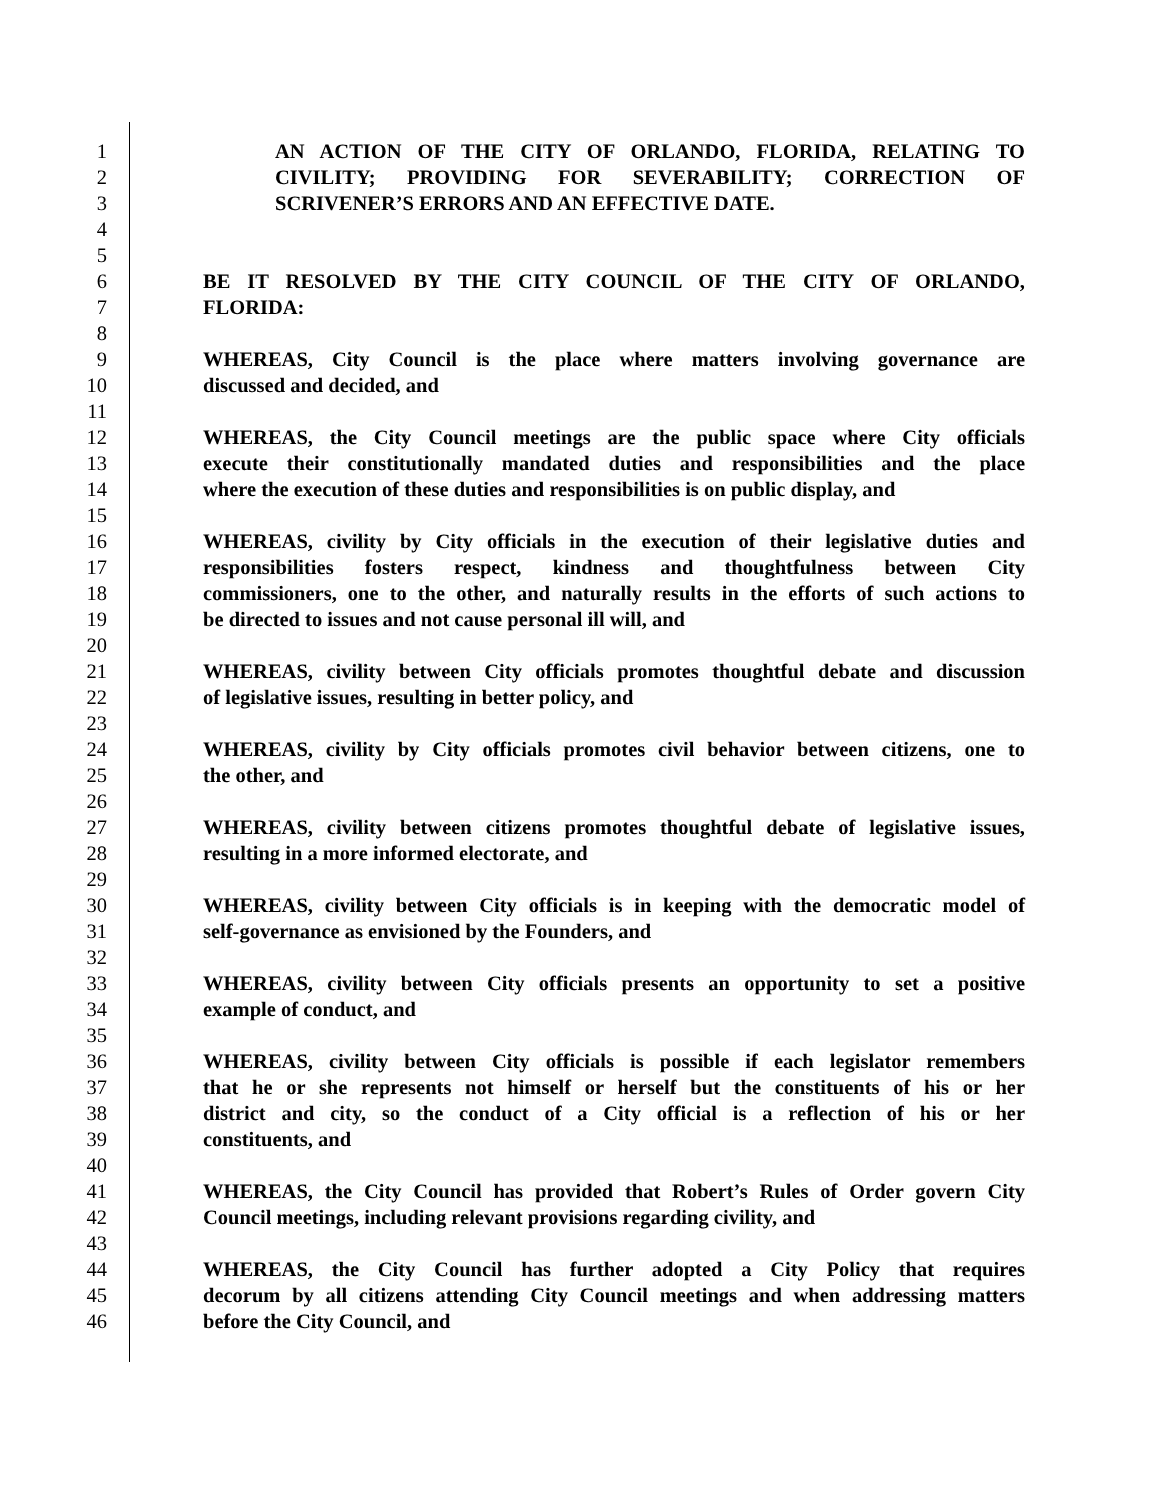1 AN ACTION OF THE CITY OF ORLANDO, FLORIDA, RELATING TO
2 CIVILITY; PROVIDING FOR SEVERABILITY; CORRECTION OF
3 SCRIVENER’S ERRORS AND AN EFFECTIVE DATE.
4
5
6 BE IT RESOLVED BY THE CITY COUNCIL OF THE CITY OF ORLANDO,
7 FLORIDA:
8
9 WHEREAS, City Council is the place where matters involving governance are
10 discussed and decided, and
11
12 WHEREAS, the City Council meetings are the public space where City officials
13 execute their constitutionally mandated duties and responsibilities and the place
14 where the execution of these duties and responsibilities is on public display, and
15
16 WHEREAS, civility by City officials in the execution of their legislative duties and
17 responsibilities fosters respect, kindness and thoughtfulness between City
18 commissioners, one to the other, and naturally results in the efforts of such actions to
19 be directed to issues and not cause personal ill will, and
20
21 WHEREAS, civility between City officials promotes thoughtful debate and discussion
22 of legislative issues, resulting in better policy, and
23
24 WHEREAS, civility by City officials promotes civil behavior between citizens, one to
25 the other, and
26
27 WHEREAS, civility between citizens promotes thoughtful debate of legislative issues,
28 resulting in a more informed electorate, and
29
30 WHEREAS, civility between City officials is in keeping with the democratic model of
31 self-governance as envisioned by the Founders, and
32
33 WHEREAS, civility between City officials presents an opportunity to set a positive
34 example of conduct, and
35
36 WHEREAS, civility between City officials is possible if each legislator remembers
37 that he or she represents not himself or herself but the constituents of his or her
38 district and city, so the conduct of a City official is a reflection of his or her
39 constituents, and
40
41 WHEREAS, the City Council has provided that Robert’s Rules of Order govern City
42 Council meetings, including relevant provisions regarding civility, and
43
44 WHEREAS, the City Council has further adopted a City Policy that requires
45 decorum by all citizens attending City Council meetings and when addressing matters
46 before the City Council, and